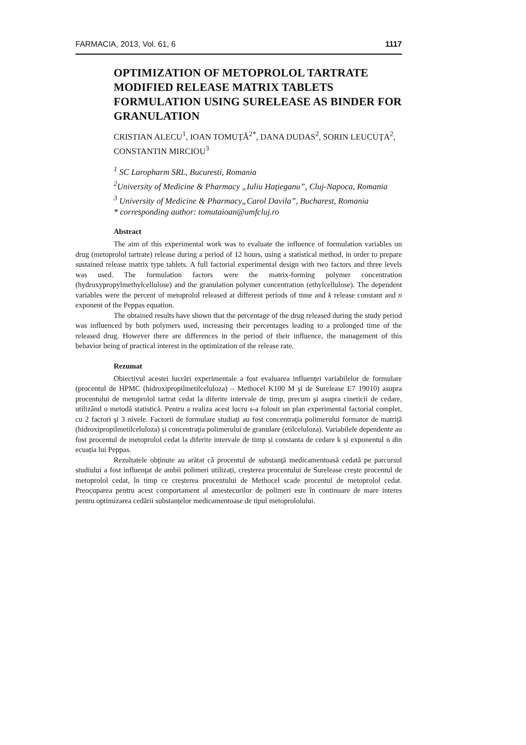FARMACIA, 2013, Vol. 61, 6 1117
OPTIMIZATION OF METOPROLOL TARTRATE MODIFIED RELEASE MATRIX TABLETS FORMULATION USING SURELEASE AS BINDER FOR GRANULATION
CRISTIAN ALECU<sup>1</sup>, IOAN TOMUȚĂ<sup>2*</sup>, DANA DUDAS<sup>2</sup>, SORIN LEUCUȚA<sup>2</sup>, CONSTANTIN MIRCIOU<sup>3</sup>
<sup>1</sup> SC Laropharm SRL, Bucuresti, Romania
<sup>2</sup> University of Medicine & Pharmacy „Iuliu Haţieganu”, Cluj-Napoca, Romania
<sup>3</sup> University of Medicine & Pharmacy„Carol Davila”, Bucharest, Romania
* corresponding author: tomutaioan@umfcluj.ro
Abstract
The aim of this experimental work was to evaluate the influence of formulation variables on drug (metoprolol tartrate) release during a period of 12 hours, using a statistical method, in order to prepare sustained release matrix type tablets. A full factorial experimental design with two factors and three levels was used. The formulation factors were the matrix-forming polymer concentration (hydroxypropylmethylcellulose) and the granulation polymer concentration (ethylcellulose). The dependent variables were the percent of metoprolol released at different periods of time and k release constant and n exponent of the Peppas equation.
The obtained results have shown that the percentage of the drug released during the study period was influenced by both polymers used, increasing their percentages leading to a prolonged time of the released drug. However there are differences in the period of their influence, the management of this behavior being of practical interest in the optimization of the release rate.
Rezumat
Obiectivul acestei lucrări experimentale a fost evaluarea influenţei variabilelor de formulare (procentul de HPMC (hidroxipropilmetilceluloza) – Methocel K100 M şi de Surelease E7 19010) asupra procentului de metoprolol tartrat cedat la diferite intervale de timp, precum şi asupra cineticii de cedare, utilizând o metodă statistică. Pentru a realiza acest lucru s-a folosit un plan experimental factorial complet, cu 2 factori şi 3 nivele. Factorii de formulare studiaţi au fost concentraţia polimerului formator de matriţă (hidroxipropilmetilceluloza) și concentraţia polimerului de granulare (etilceluloza). Variabilele dependente au fost procentul de metoprolol cedat la diferite intervale de timp și constanta de cedare k și exponentul n din ecuația lui Peppas.
Rezultatele obţinute au arătat că procentul de substanţă medicamentoasă cedată pe parcursul studiului a fost influenţat de ambii polimeri utilizați, creșterea procentului de Surelease crește procentul de metoprolol cedat, în timp ce creșterea procentului de Methocel scade procentul de metoprolol cedat. Preocuparea pentru acest comportament al amestecurilor de polimeri este în continuare de mare interes pentru optimizarea cedării substanțelor medicamentoase de tipul metoprololului.